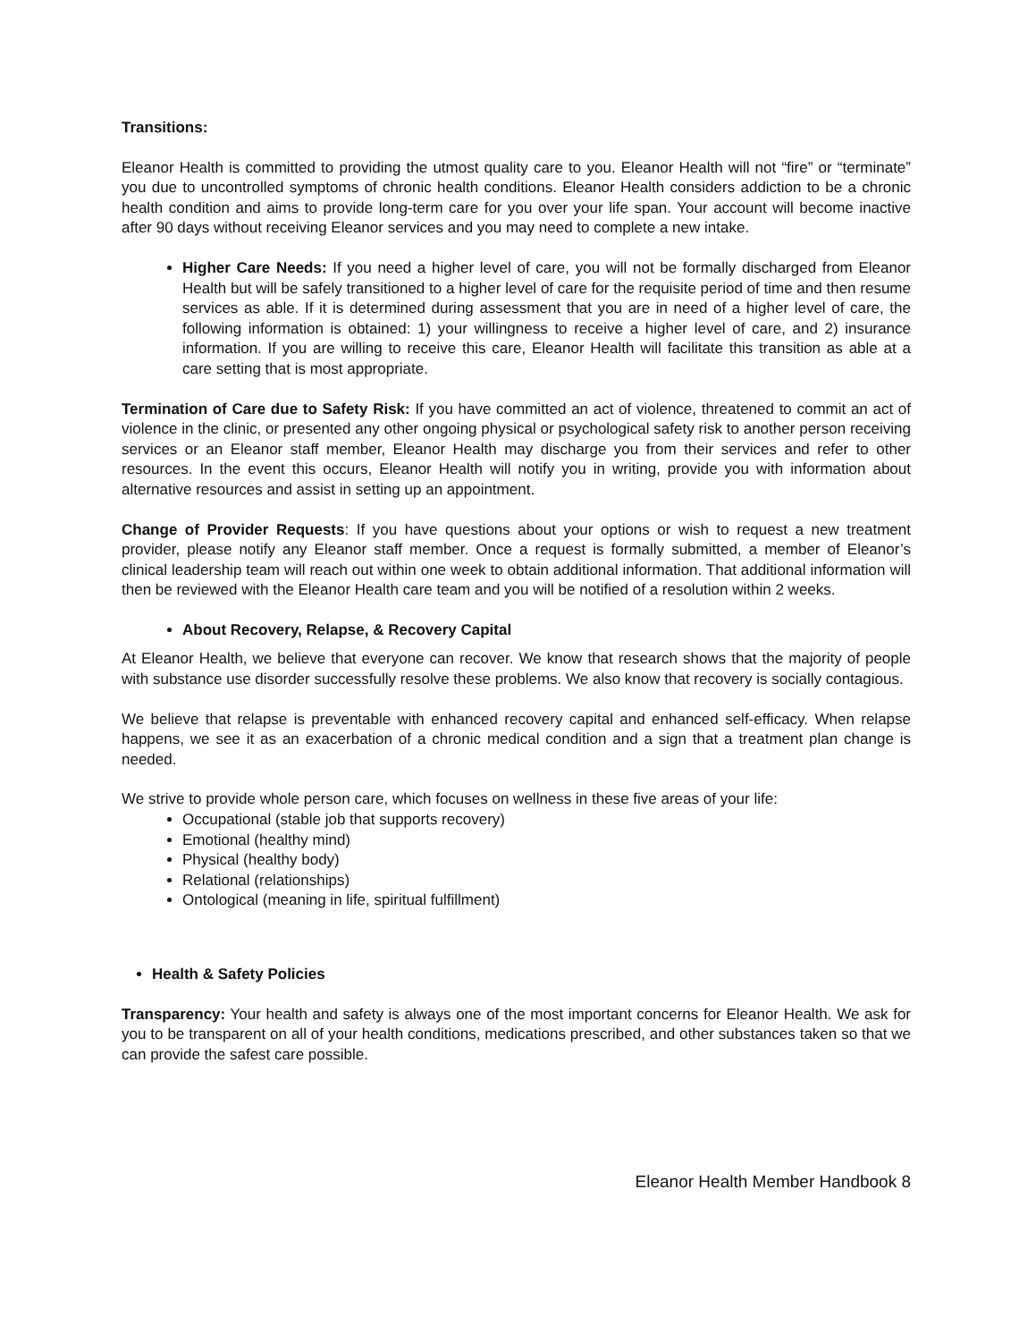Transitions:
Eleanor Health is committed to providing the utmost quality care to you. Eleanor Health will not “fire” or “terminate” you due to uncontrolled symptoms of chronic health conditions. Eleanor Health considers addiction to be a chronic health condition and aims to provide long-term care for you over your life span. Your account will become inactive after 90 days without receiving Eleanor services and you may need to complete a new intake.
Higher Care Needs: If you need a higher level of care, you will not be formally discharged from Eleanor Health but will be safely transitioned to a higher level of care for the requisite period of time and then resume services as able. If it is determined during assessment that you are in need of a higher level of care, the following information is obtained: 1) your willingness to receive a higher level of care, and 2) insurance information. If you are willing to receive this care, Eleanor Health will facilitate this transition as able at a care setting that is most appropriate.
Termination of Care due to Safety Risk: If you have committed an act of violence, threatened to commit an act of violence in the clinic, or presented any other ongoing physical or psychological safety risk to another person receiving services or an Eleanor staff member, Eleanor Health may discharge you from their services and refer to other resources. In the event this occurs, Eleanor Health will notify you in writing, provide you with information about alternative resources and assist in setting up an appointment.
Change of Provider Requests: If you have questions about your options or wish to request a new treatment provider, please notify any Eleanor staff member. Once a request is formally submitted, a member of Eleanor’s clinical leadership team will reach out within one week to obtain additional information. That additional information will then be reviewed with the Eleanor Health care team and you will be notified of a resolution within 2 weeks.
About Recovery, Relapse, & Recovery Capital
At Eleanor Health, we believe that everyone can recover. We know that research shows that the majority of people with substance use disorder successfully resolve these problems. We also know that recovery is socially contagious.
We believe that relapse is preventable with enhanced recovery capital and enhanced self-efficacy. When relapse happens, we see it as an exacerbation of a chronic medical condition and a sign that a treatment plan change is needed.
We strive to provide whole person care, which focuses on wellness in these five areas of your life:
Occupational (stable job that supports recovery)
Emotional (healthy mind)
Physical (healthy body)
Relational (relationships)
Ontological (meaning in life, spiritual fulfillment)
Health & Safety Policies
Transparency: Your health and safety is always one of the most important concerns for Eleanor Health. We ask for you to be transparent on all of your health conditions, medications prescribed, and other substances taken so that we can provide the safest care possible.
Eleanor Health Member Handbook 8